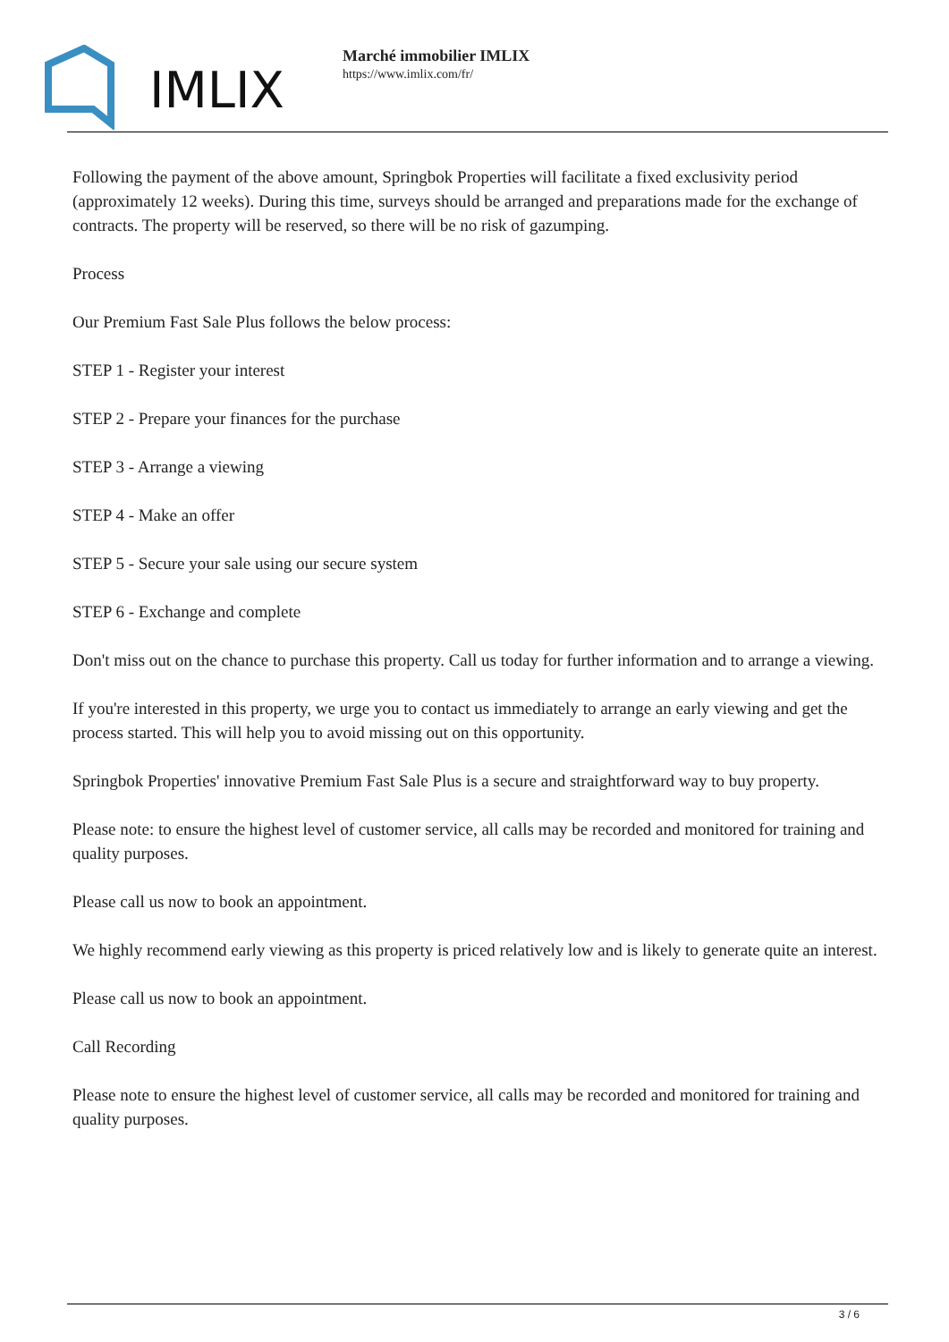IMLIX
Marché immobilier IMLIX
https://www.imlix.com/fr/
Following the payment of the above amount, Springbok Properties will facilitate a fixed exclusivity period (approximately 12 weeks). During this time, surveys should be arranged and preparations made for the exchange of contracts. The property will be reserved, so there will be no risk of gazumping.
Process
Our Premium Fast Sale Plus follows the below process:
STEP 1 - Register your interest
STEP 2 - Prepare your finances for the purchase
STEP 3 - Arrange a viewing
STEP 4 - Make an offer
STEP 5 - Secure your sale using our secure system
STEP 6 - Exchange and complete
Don't miss out on the chance to purchase this property. Call us today for further information and to arrange a viewing.
If you're interested in this property, we urge you to contact us immediately to arrange an early viewing and get the process started. This will help you to avoid missing out on this opportunity.
Springbok Properties' innovative Premium Fast Sale Plus is a secure and straightforward way to buy property.
Please note: to ensure the highest level of customer service, all calls may be recorded and monitored for training and quality purposes.
Please call us now to book an appointment.
We highly recommend early viewing as this property is priced relatively low and is likely to generate quite an interest.
Please call us now to book an appointment.
Call Recording
Please note to ensure the highest level of customer service, all calls may be recorded and monitored for training and quality purposes.
3 / 6